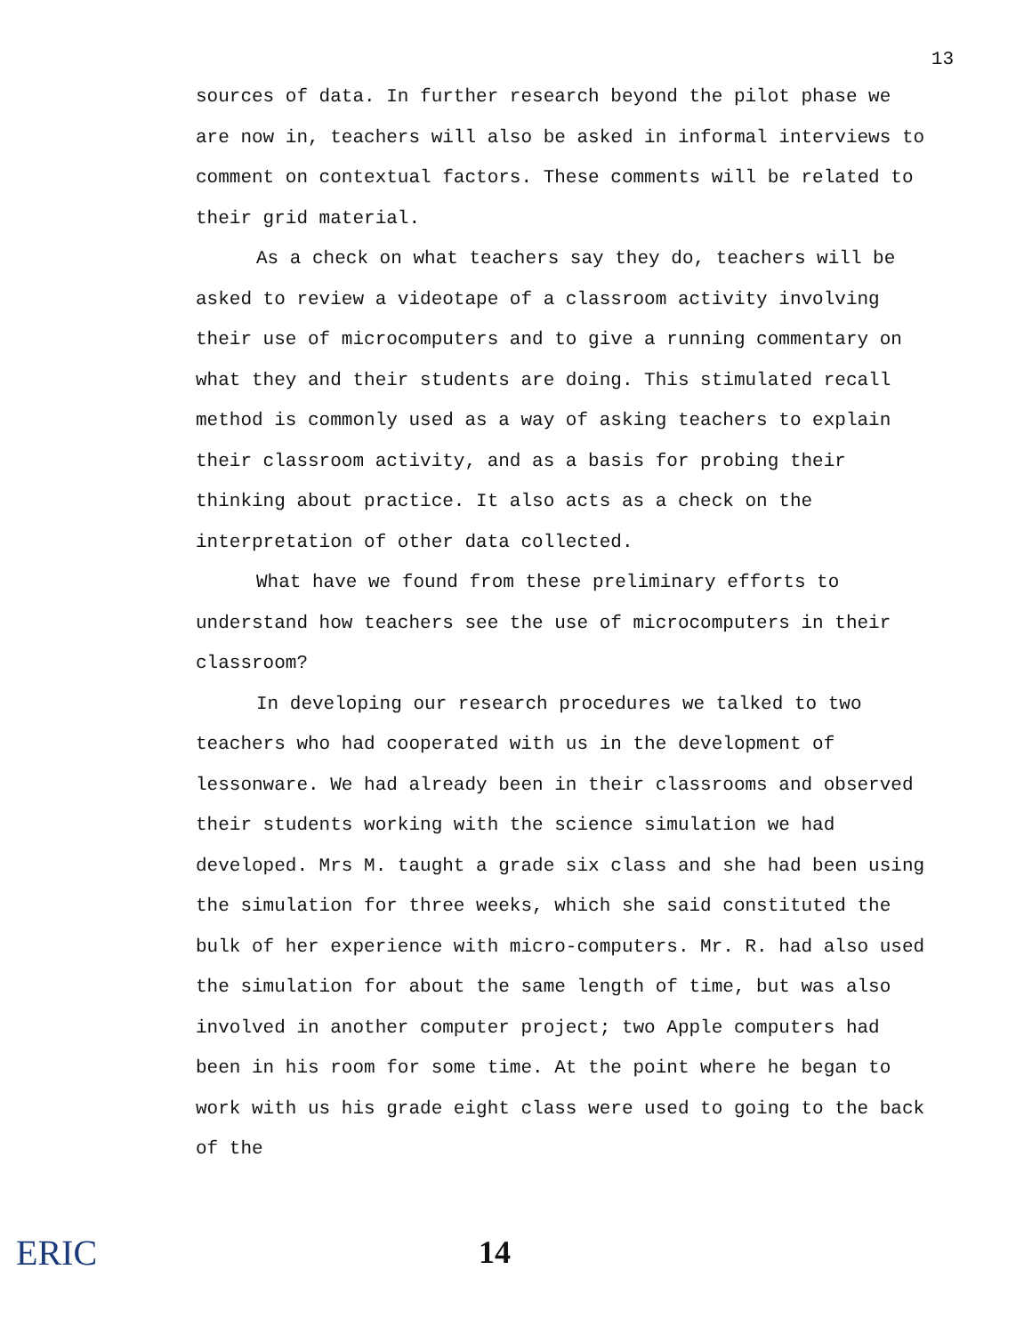13
sources of data. In further research beyond the pilot phase we are now in, teachers will also be asked in informal interviews to comment on contextual factors. These comments will be related to their grid material.
As a check on what teachers say they do, teachers will be asked to review a videotape of a classroom activity involving their use of microcomputers and to give a running commentary on what they and their students are doing. This stimulated recall method is commonly used as a way of asking teachers to explain their classroom activity, and as a basis for probing their thinking about practice. It also acts as a check on the interpretation of other data collected.
What have we found from these preliminary efforts to understand how teachers see the use of microcomputers in their classroom?
In developing our research procedures we talked to two teachers who had cooperated with us in the development of lessonware. We had already been in their classrooms and observed their students working with the science simulation we had developed. Mrs M. taught a grade six class and she had been using the simulation for three weeks, which she said constituted the bulk of her experience with micro-computers. Mr. R. had also used the simulation for about the same length of time, but was also involved in another computer project; two Apple computers had been in his room for some time. At the point where he began to work with us his grade eight class were used to going to the back of the
ERIC 14